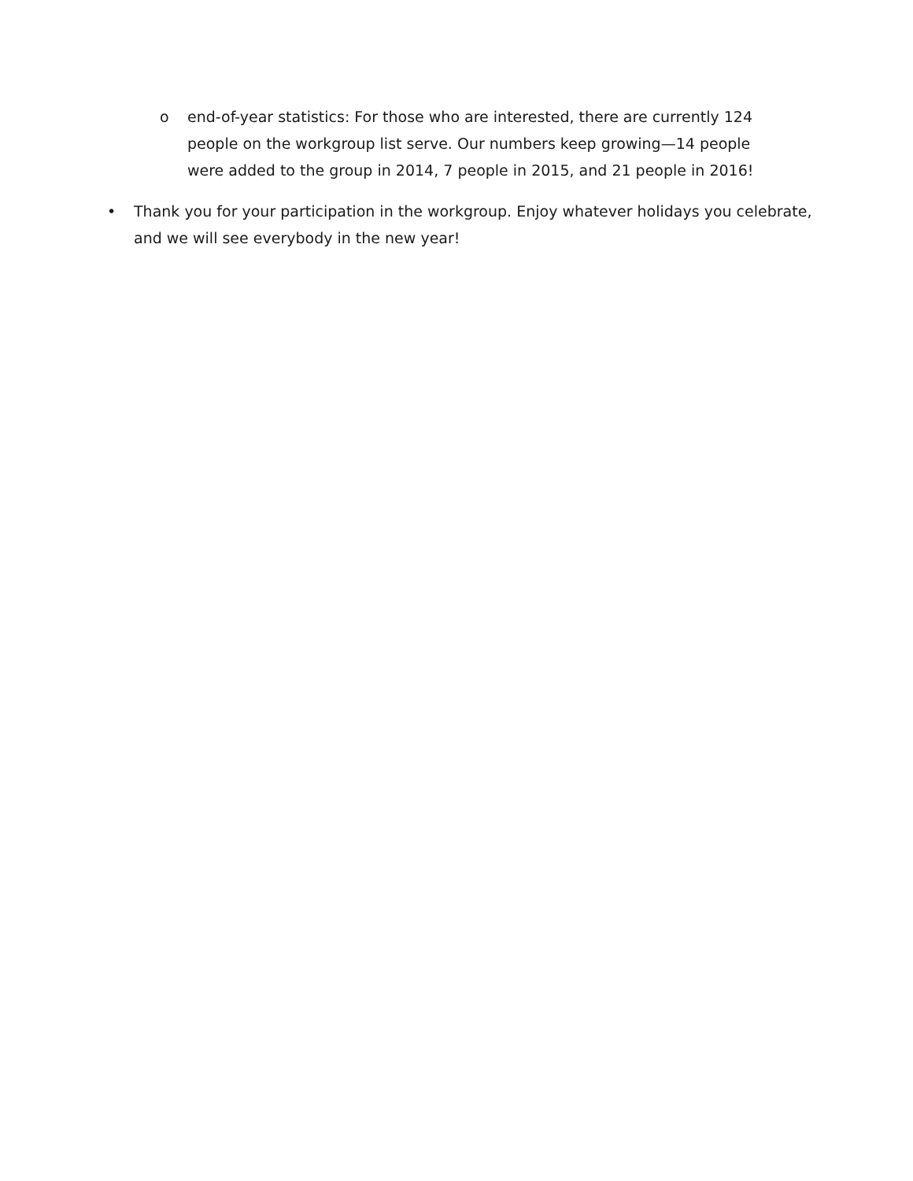o end-of-year statistics: For those who are interested, there are currently 124 people on the workgroup list serve. Our numbers keep growing—14 people were added to the group in 2014, 7 people in 2015, and 21 people in 2016!
• Thank you for your participation in the workgroup. Enjoy whatever holidays you celebrate, and we will see everybody in the new year!